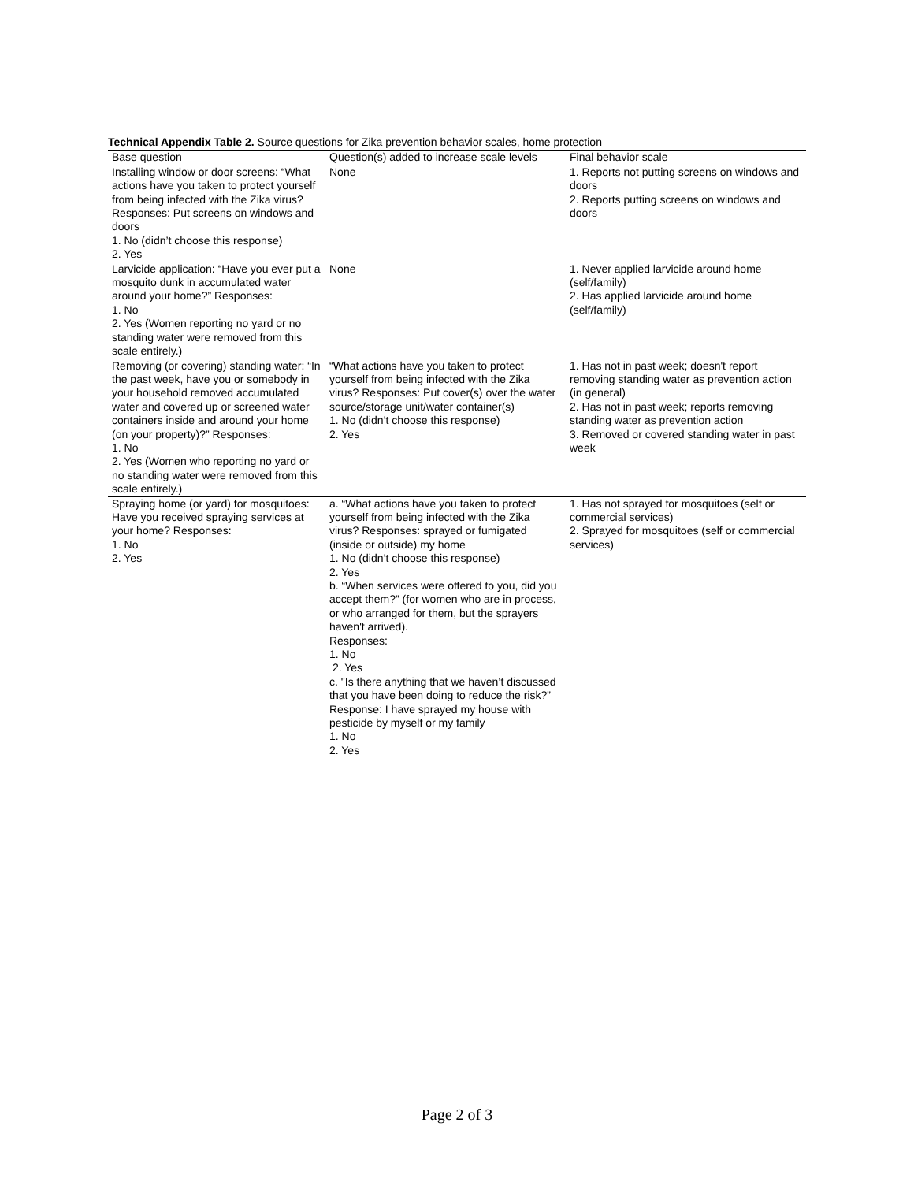Technical Appendix Table 2. Source questions for Zika prevention behavior scales, home protection
| Base question | Question(s) added to increase scale levels | Final behavior scale |
| --- | --- | --- |
| Installing window or door screens: “What actions have you taken to protect yourself from being infected with the Zika virus? Responses: Put screens on windows and doors 1. No (didn’t choose this response) 2. Yes | None | 1. Reports not putting screens on windows and doors 2. Reports putting screens on windows and doors |
| Larvicide application: “Have you ever put a mosquito dunk in accumulated water around your home?” Responses: 1. No 2. Yes (Women reporting no yard or no standing water were removed from this scale entirely.) | None | 1. Never applied larvicide around home (self/family) 2. Has applied larvicide around home (self/family) |
| Removing (or covering) standing water: “In the past week, have you or somebody in your household removed accumulated water and covered up or screened water containers inside and around your home (on your property)?” Responses: 1. No 2. Yes (Women who reporting no yard or no standing water were removed from this scale entirely.) | “What actions have you taken to protect yourself from being infected with the Zika virus? Responses: Put cover(s) over the water source/storage unit/water container(s) 1. No (didn’t choose this response) 2. Yes | 1. Has not in past week; doesn't report removing standing water as prevention action (in general) 2. Has not in past week; reports removing standing water as prevention action 3. Removed or covered standing water in past week |
| Spraying home (or yard) for mosquitoes: Have you received spraying services at your home? Responses: 1. No 2. Yes | a. “What actions have you taken to protect yourself from being infected with the Zika virus? Responses: sprayed or fumigated (inside or outside) my home 1. No (didn’t choose this response) 2. Yes b. “When services were offered to you, did you accept them?” (for women who are in process, or who arranged for them, but the sprayers haven't arrived). Responses: 1. No 2. Yes c. "Is there anything that we haven’t discussed that you have been doing to reduce the risk?” Response: I have sprayed my house with pesticide by myself or my family 1. No 2. Yes | 1. Has not sprayed for mosquitoes (self or commercial services) 2. Sprayed for mosquitoes (self or commercial services) |
Page 2 of 3